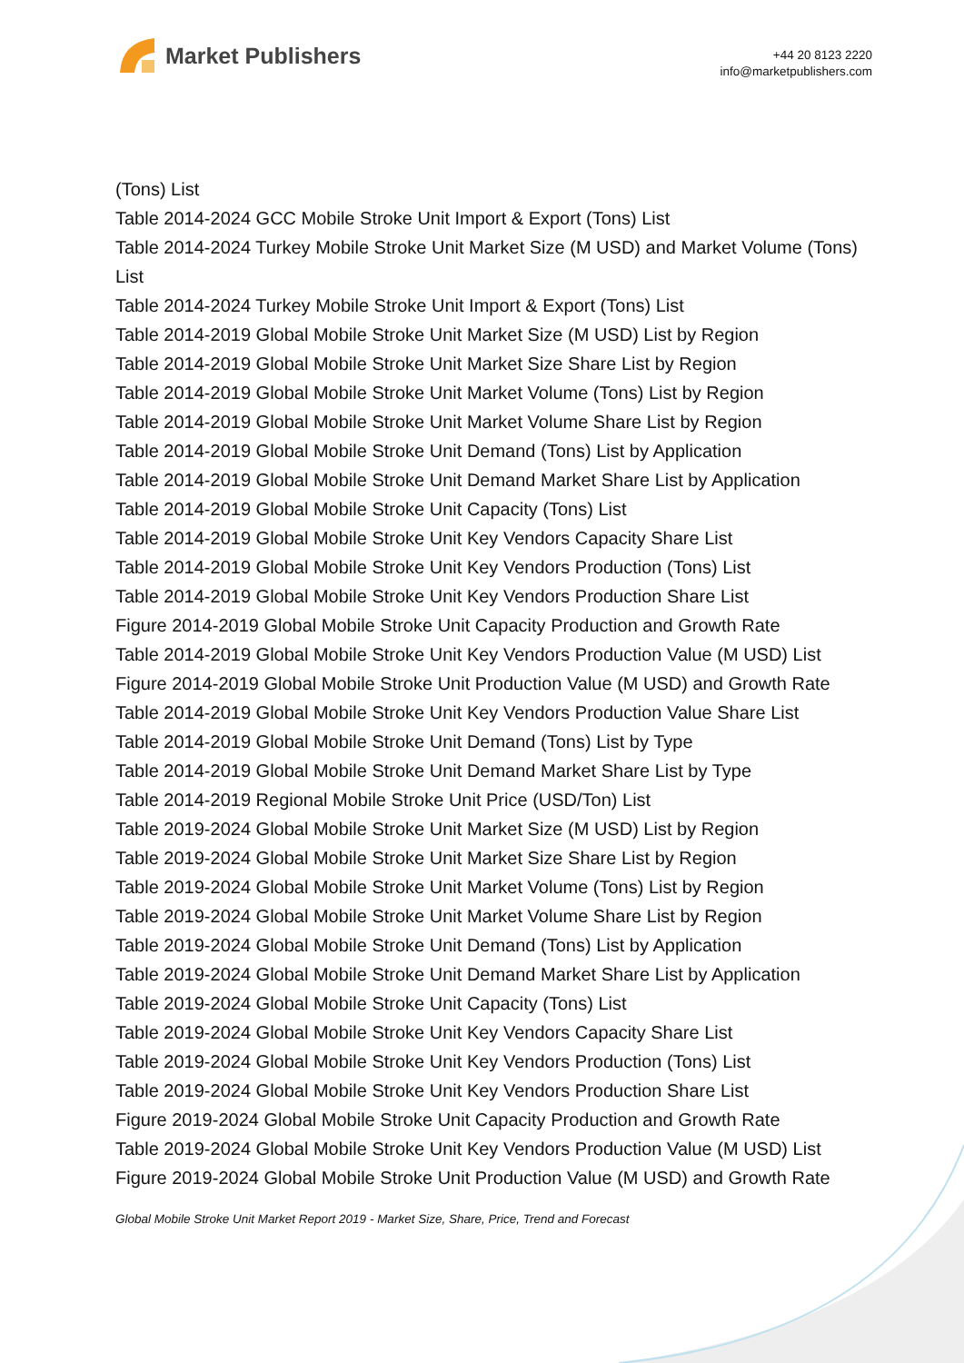Market Publishers
+44 20 8123 2220
info@marketpublishers.com
(Tons) List
Table 2014-2024 GCC Mobile Stroke Unit Import & Export (Tons) List
Table 2014-2024 Turkey Mobile Stroke Unit Market Size (M USD) and Market Volume (Tons) List
Table 2014-2024 Turkey Mobile Stroke Unit Import & Export (Tons) List
Table 2014-2019 Global Mobile Stroke Unit Market Size (M USD) List by Region
Table 2014-2019 Global Mobile Stroke Unit Market Size Share List by Region
Table 2014-2019 Global Mobile Stroke Unit Market Volume (Tons) List by Region
Table 2014-2019 Global Mobile Stroke Unit Market Volume Share List by Region
Table 2014-2019 Global Mobile Stroke Unit Demand (Tons) List by Application
Table 2014-2019 Global Mobile Stroke Unit Demand Market Share List by Application
Table 2014-2019 Global Mobile Stroke Unit Capacity (Tons) List
Table 2014-2019 Global Mobile Stroke Unit Key Vendors Capacity Share List
Table 2014-2019 Global Mobile Stroke Unit Key Vendors Production (Tons) List
Table 2014-2019 Global Mobile Stroke Unit Key Vendors Production Share List
Figure 2014-2019 Global Mobile Stroke Unit Capacity Production and Growth Rate
Table 2014-2019 Global Mobile Stroke Unit Key Vendors Production Value (M USD) List
Figure 2014-2019 Global Mobile Stroke Unit Production Value (M USD) and Growth Rate
Table 2014-2019 Global Mobile Stroke Unit Key Vendors Production Value Share List
Table 2014-2019 Global Mobile Stroke Unit Demand (Tons) List by Type
Table 2014-2019 Global Mobile Stroke Unit Demand Market Share List by Type
Table 2014-2019 Regional Mobile Stroke Unit Price (USD/Ton) List
Table 2019-2024 Global Mobile Stroke Unit Market Size (M USD) List by Region
Table 2019-2024 Global Mobile Stroke Unit Market Size Share List by Region
Table 2019-2024 Global Mobile Stroke Unit Market Volume (Tons) List by Region
Table 2019-2024 Global Mobile Stroke Unit Market Volume Share List by Region
Table 2019-2024 Global Mobile Stroke Unit Demand (Tons) List by Application
Table 2019-2024 Global Mobile Stroke Unit Demand Market Share List by Application
Table 2019-2024 Global Mobile Stroke Unit Capacity (Tons) List
Table 2019-2024 Global Mobile Stroke Unit Key Vendors Capacity Share List
Table 2019-2024 Global Mobile Stroke Unit Key Vendors Production (Tons) List
Table 2019-2024 Global Mobile Stroke Unit Key Vendors Production Share List
Figure 2019-2024 Global Mobile Stroke Unit Capacity Production and Growth Rate
Table 2019-2024 Global Mobile Stroke Unit Key Vendors Production Value (M USD) List
Figure 2019-2024 Global Mobile Stroke Unit Production Value (M USD) and Growth Rate
Global Mobile Stroke Unit Market Report 2019 - Market Size, Share, Price, Trend and Forecast